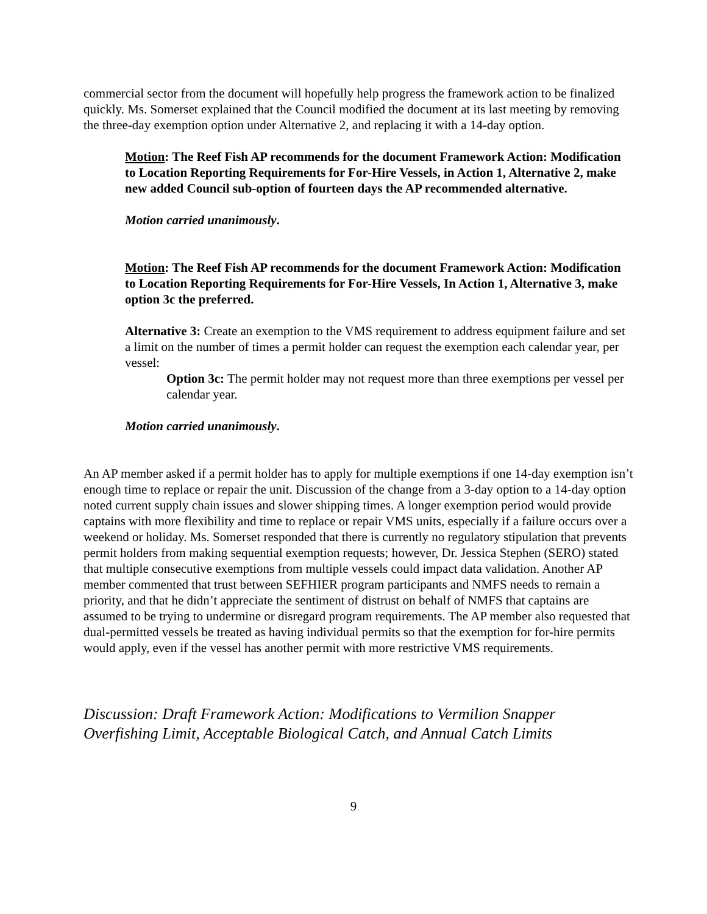commercial sector from the document will hopefully help progress the framework action to be finalized quickly. Ms. Somerset explained that the Council modified the document at its last meeting by removing the three-day exemption option under Alternative 2, and replacing it with a 14-day option.
Motion: The Reef Fish AP recommends for the document Framework Action: Modification to Location Reporting Requirements for For-Hire Vessels, in Action 1, Alternative 2, make new added Council sub-option of fourteen days the AP recommended alternative.
Motion carried unanimously.
Motion: The Reef Fish AP recommends for the document Framework Action: Modification to Location Reporting Requirements for For-Hire Vessels, In Action 1, Alternative 3, make option 3c the preferred.
Alternative 3: Create an exemption to the VMS requirement to address equipment failure and set a limit on the number of times a permit holder can request the exemption each calendar year, per vessel:
Option 3c: The permit holder may not request more than three exemptions per vessel per calendar year.
Motion carried unanimously.
An AP member asked if a permit holder has to apply for multiple exemptions if one 14-day exemption isn’t enough time to replace or repair the unit. Discussion of the change from a 3-day option to a 14-day option noted current supply chain issues and slower shipping times. A longer exemption period would provide captains with more flexibility and time to replace or repair VMS units, especially if a failure occurs over a weekend or holiday. Ms. Somerset responded that there is currently no regulatory stipulation that prevents permit holders from making sequential exemption requests; however, Dr. Jessica Stephen (SERO) stated that multiple consecutive exemptions from multiple vessels could impact data validation. Another AP member commented that trust between SEFHIER program participants and NMFS needs to remain a priority, and that he didn’t appreciate the sentiment of distrust on behalf of NMFS that captains are assumed to be trying to undermine or disregard program requirements. The AP member also requested that dual-permitted vessels be treated as having individual permits so that the exemption for for-hire permits would apply, even if the vessel has another permit with more restrictive VMS requirements.
Discussion: Draft Framework Action: Modifications to Vermilion Snapper Overfishing Limit, Acceptable Biological Catch, and Annual Catch Limits
9